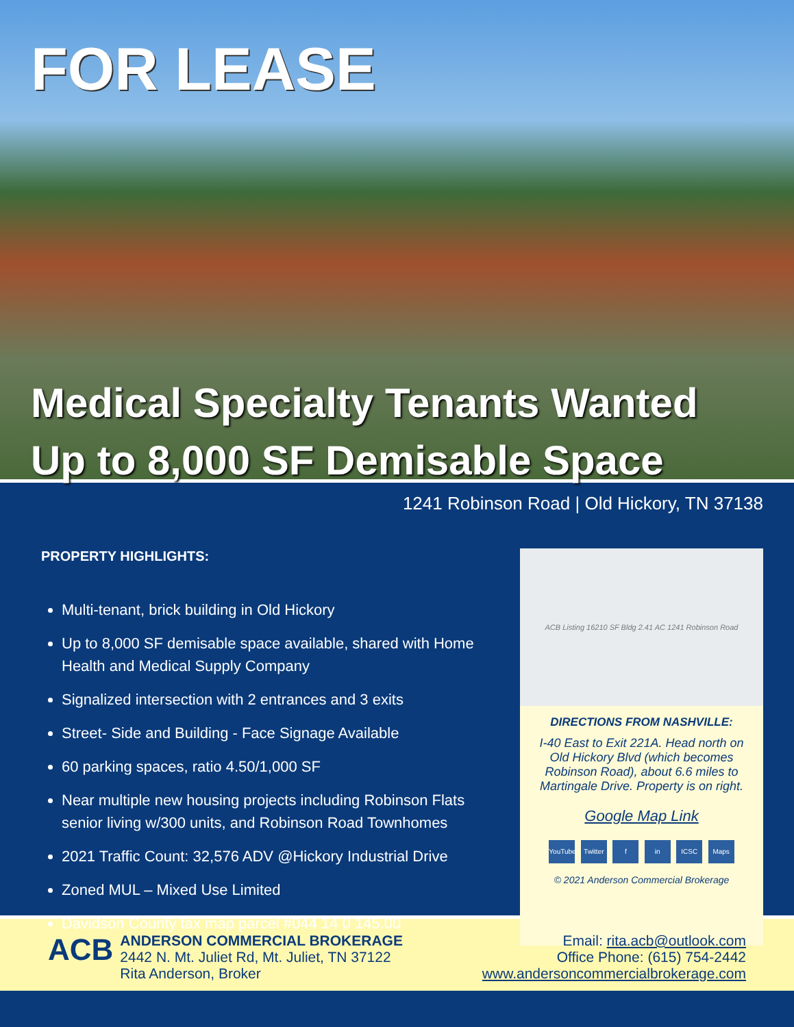FOR LEASE
Medical Specialty Tenants Wanted
Up to 8,000 SF Demisable Space
1241 Robinson Road | Old Hickory, TN 37138
PROPERTY HIGHLIGHTS:
Multi-tenant, brick building in Old Hickory
Up to 8,000 SF demisable space available, shared with Home Health and Medical Supply Company
Signalized intersection with 2 entrances and 3 exits
Street- Side and Building - Face Signage Available
60 parking spaces, ratio 4.50/1,000 SF
Near multiple new housing projects including Robinson Flats senior living w/300 units, and Robinson Road Townhomes
2021 Traffic Count: 32,576 ADV @Hickory Industrial Drive
Zoned MUL – Mixed Use Limited
Davidson County tax map parcel #044 14 0 145.00
ACB Listing 16210 SF Bldg 2.41 AC 1241 Robinson Road
DIRECTIONS FROM NASHVILLE:
I-40 East to Exit 221A. Head north on Old Hickory Blvd (which becomes Robinson Road), about 6.6 miles to Martingale Drive. Property is on right.
Google Map Link
YouTube Twitter f in ICSC Maps
© 2021 Anderson Commercial Brokerage
ACB
ANDERSON COMMERCIAL BROKERAGE
2442 N. Mt. Juliet Rd, Mt. Juliet, TN 37122
Rita Anderson, Broker
Email: rita.acb@outlook.com
Office Phone: (615) 754-2442
www.andersoncommercialbrokerage.com